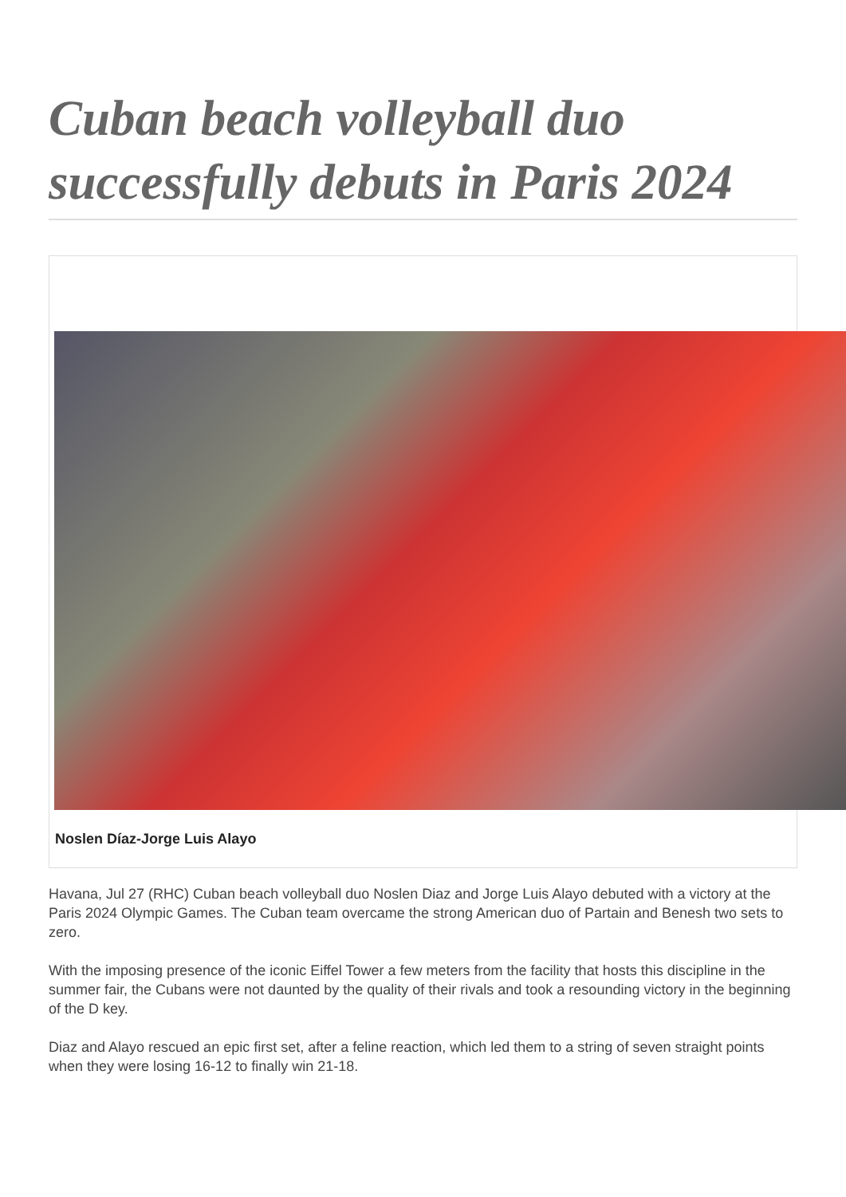Cuban beach volleyball duo successfully debuts in Paris 2024
Noslen Díaz-Jorge Luis Alayo
Havana, Jul 27 (RHC) Cuban beach volleyball duo Noslen Diaz and Jorge Luis Alayo debuted with a victory at the Paris 2024 Olympic Games. The Cuban team overcame the strong American duo of Partain and Benesh two sets to zero.
With the imposing presence of the iconic Eiffel Tower a few meters from the facility that hosts this discipline in the summer fair, the Cubans were not daunted by the quality of their rivals and took a resounding victory in the beginning of the D key.
Diaz and Alayo rescued an epic first set, after a feline reaction, which led them to a string of seven straight points when they were losing 16-12 to finally win 21-18.